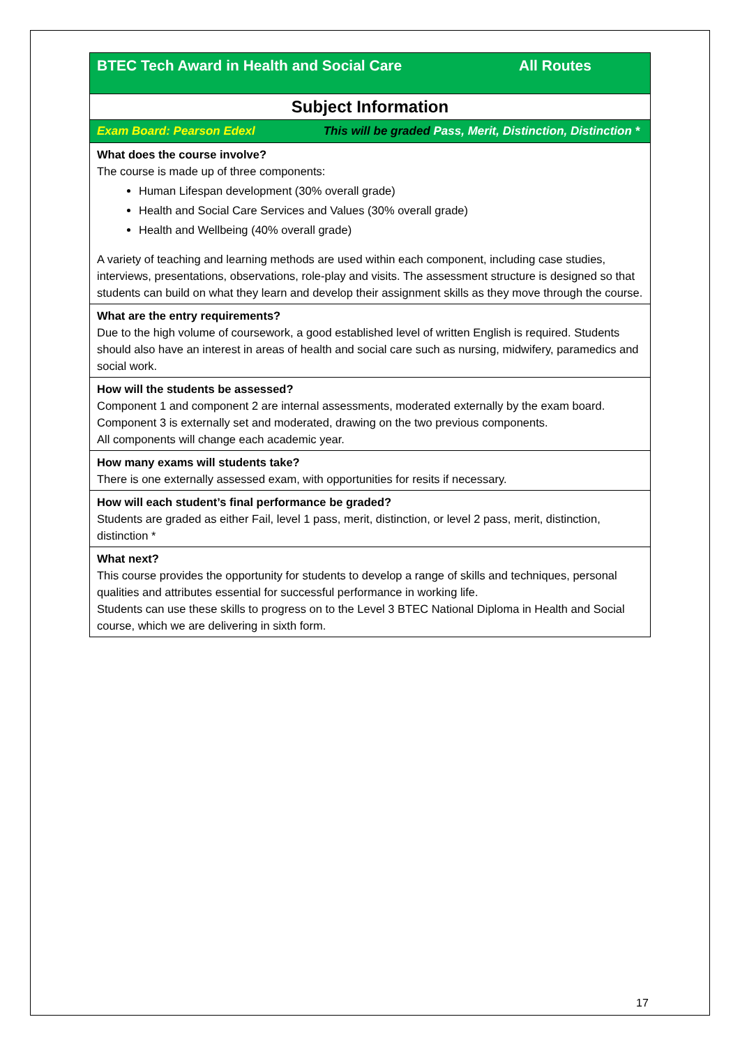| BTEC Tech Award in Health and Social Care All Routes |
| Subject Information |
| Exam Board: Pearson Edexl This will be graded Pass, Merit, Distinction, Distinction * |
| What does the course involve? The course is made up of three components: Human Lifespan development (30% overall grade) Health and Social Care Services and Values (30% overall grade) Health and Wellbeing (40% overall grade) A variety of teaching and learning methods are used within each component, including case studies, interviews, presentations, observations, role-play and visits. The assessment structure is designed so that students can build on what they learn and develop their assignment skills as they move through the course. |
| What are the entry requirements? Due to the high volume of coursework, a good established level of written English is required. Students should also have an interest in areas of health and social care such as nursing, midwifery, paramedics and social work. |
| How will the students be assessed? Component 1 and component 2 are internal assessments, moderated externally by the exam board. Component 3 is externally set and moderated, drawing on the two previous components. All components will change each academic year. |
| How many exams will students take? There is one externally assessed exam, with opportunities for resits if necessary. |
| How will each student’s final performance be graded? Students are graded as either Fail, level 1 pass, merit, distinction, or level 2 pass, merit, distinction, distinction * |
| What next? This course provides the opportunity for students to develop a range of skills and techniques, personal qualities and attributes essential for successful performance in working life. Students can use these skills to progress on to the Level 3 BTEC National Diploma in Health and Social course, which we are delivering in sixth form. |
17